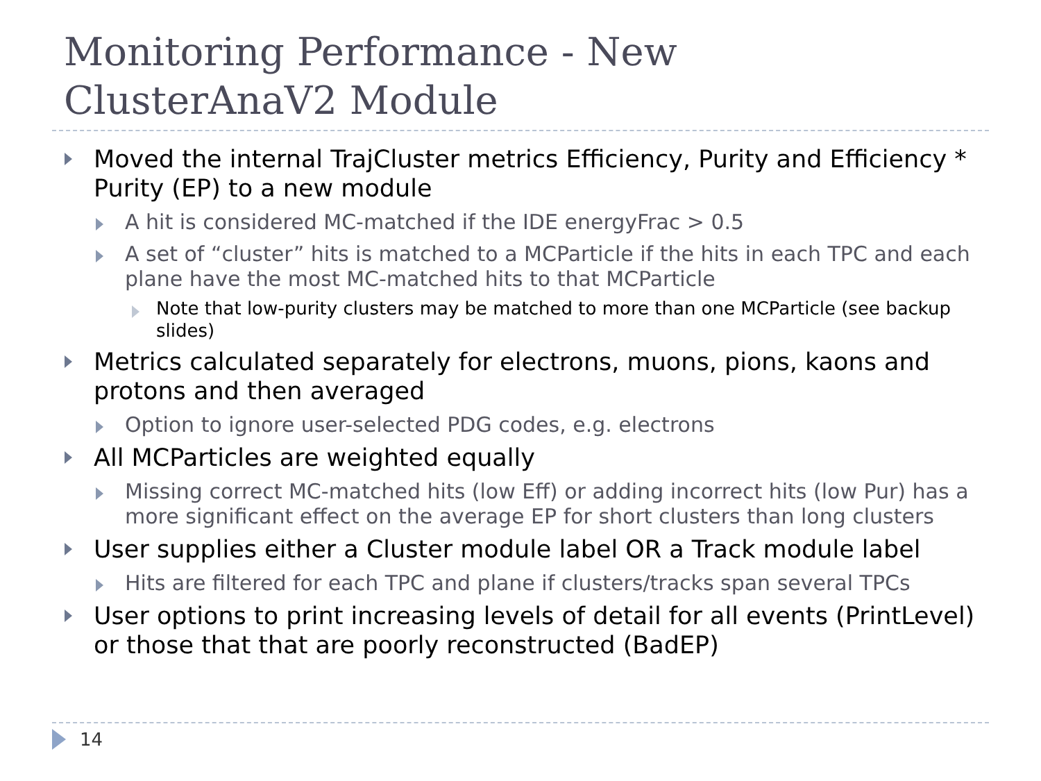Monitoring Performance - New
ClusterAnaV2 Module
Moved the internal TrajCluster metrics Efficiency, Purity and Efficiency * Purity (EP) to a new module
A hit is considered MC-matched if the IDE energyFrac > 0.5
A set of “cluster” hits is matched to a MCParticle if the hits in each TPC and each plane have the most MC-matched hits to that MCParticle
Note that low-purity clusters may be matched to more than one MCParticle (see backup slides)
Metrics calculated separately for electrons, muons, pions, kaons and protons and then averaged
Option to ignore user-selected PDG codes, e.g. electrons
All MCParticles are weighted equally
Missing correct MC-matched hits (low Eff) or adding incorrect hits (low Pur) has a more significant effect on the average EP for short clusters than long clusters
User supplies either a Cluster module label OR a Track module label
Hits are filtered for each TPC and plane if clusters/tracks span several TPCs
User options to print increasing levels of detail for all events (PrintLevel) or those that that are poorly reconstructed (BadEP)
14